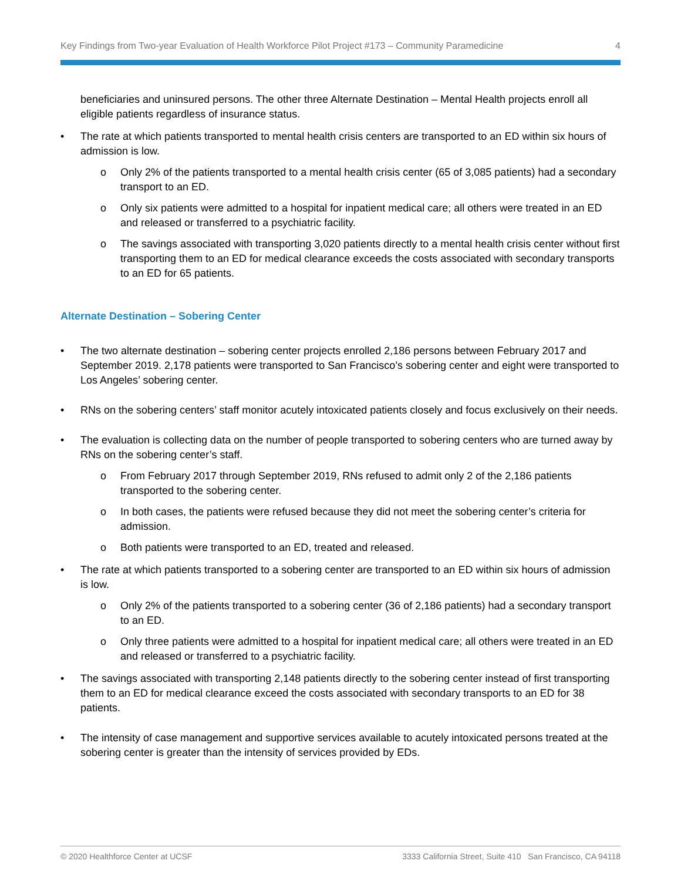Key Findings from Two-year Evaluation of Health Workforce Pilot Project #173 – Community Paramedicine 4
beneficiaries and uninsured persons. The other three Alternate Destination – Mental Health projects enroll all eligible patients regardless of insurance status.
• The rate at which patients transported to mental health crisis centers are transported to an ED within six hours of admission is low.
o Only 2% of the patients transported to a mental health crisis center (65 of 3,085 patients) had a secondary transport to an ED.
o Only six patients were admitted to a hospital for inpatient medical care; all others were treated in an ED and released or transferred to a psychiatric facility.
o The savings associated with transporting 3,020 patients directly to a mental health crisis center without first transporting them to an ED for medical clearance exceeds the costs associated with secondary transports to an ED for 65 patients.
Alternate Destination – Sobering Center
• The two alternate destination – sobering center projects enrolled 2,186 persons between February 2017 and September 2019. 2,178 patients were transported to San Francisco’s sobering center and eight were transported to Los Angeles’ sobering center.
• RNs on the sobering centers’ staff monitor acutely intoxicated patients closely and focus exclusively on their needs.
• The evaluation is collecting data on the number of people transported to sobering centers who are turned away by RNs on the sobering center’s staff.
o From February 2017 through September 2019, RNs refused to admit only 2 of the 2,186 patients transported to the sobering center.
o In both cases, the patients were refused because they did not meet the sobering center’s criteria for admission.
o Both patients were transported to an ED, treated and released.
• The rate at which patients transported to a sobering center are transported to an ED within six hours of admission is low.
o Only 2% of the patients transported to a sobering center (36 of 2,186 patients) had a secondary transport to an ED.
o Only three patients were admitted to a hospital for inpatient medical care; all others were treated in an ED and released or transferred to a psychiatric facility.
• The savings associated with transporting 2,148 patients directly to the sobering center instead of first transporting them to an ED for medical clearance exceed the costs associated with secondary transports to an ED for 38 patients.
• The intensity of case management and supportive services available to acutely intoxicated persons treated at the sobering center is greater than the intensity of services provided by EDs.
© 2020 Healthforce Center at UCSF 3333 California Street, Suite 410 San Francisco, CA 94118